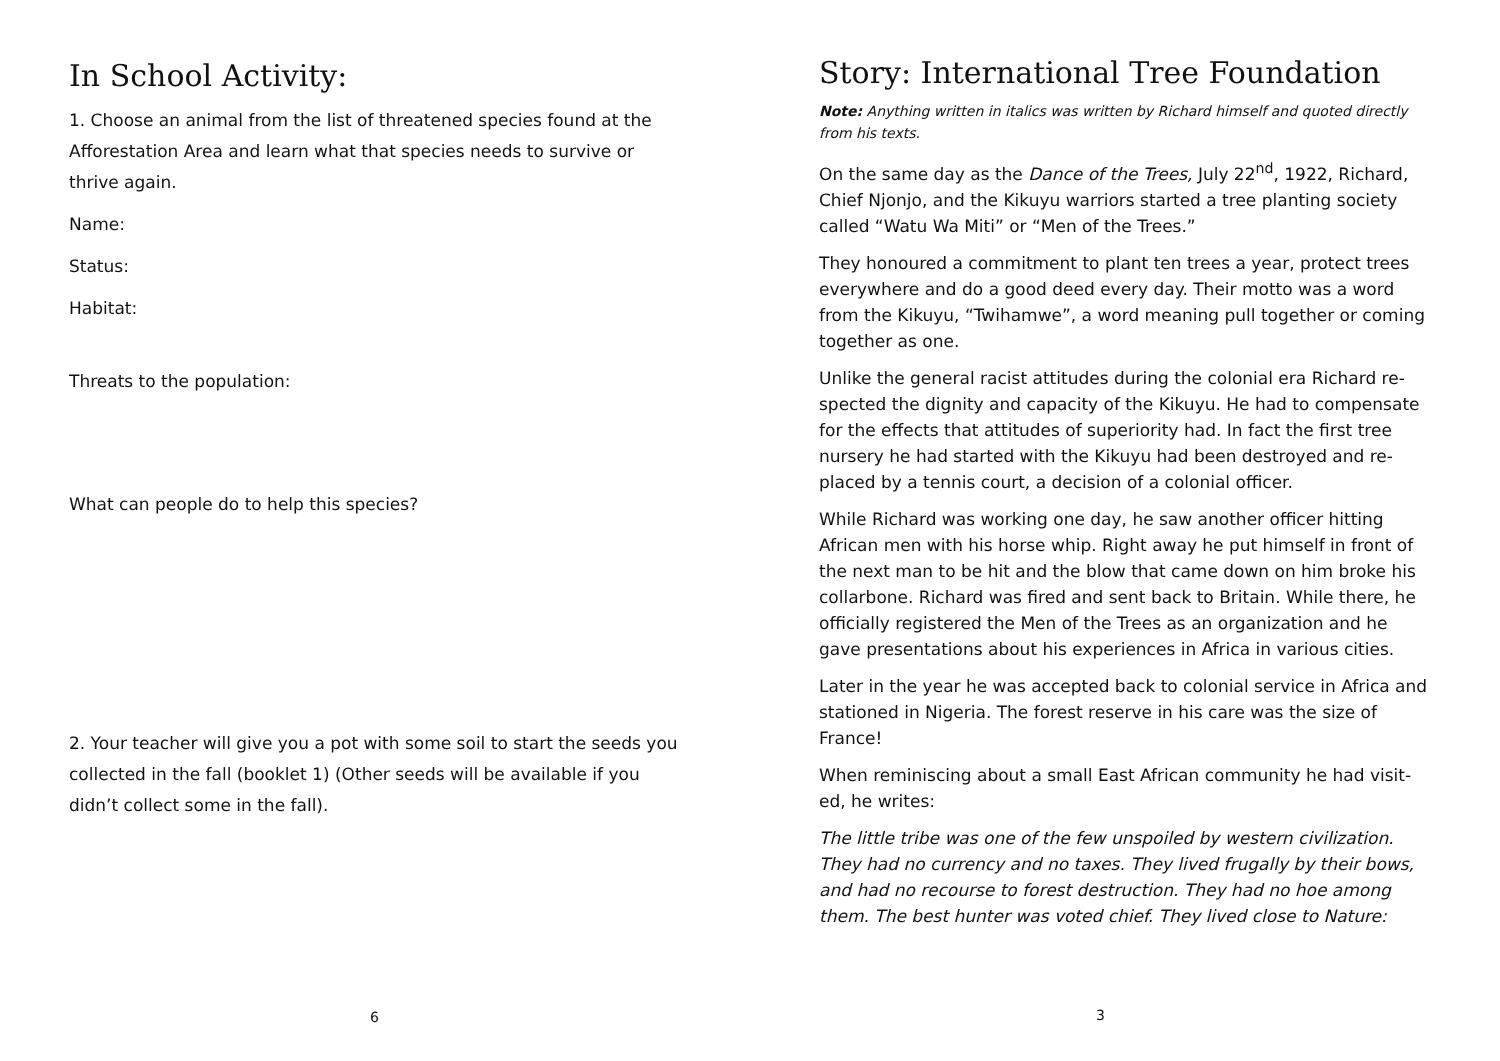In School Activity:
1. Choose an animal from the list of threatened species found at the Afforestation Area and learn what that species needs to survive or thrive again.
Name:
Status:
Habitat:
Threats to the population:
What can people do to help this species?
2. Your teacher will give you a pot with some soil to start the seeds you collected in the fall (booklet 1) (Other seeds will be available if you didn’t collect some in the fall).
6
Story: International Tree Foundation
Note: Anything written in italics was written by Richard himself and quoted directly from his texts.
On the same day as the Dance of the Trees, July 22<sup>nd</sup>, 1922, Richard, Chief Njonjo, and the Kikuyu warriors started a tree planting society called “Watu Wa Miti” or “Men of the Trees.”
They honoured a commitment to plant ten trees a year, protect trees everywhere and do a good deed every day. Their motto was a word from the Kikuyu, “Twihamwe”, a word meaning pull together or coming together as one.
Unlike the general racist attitudes during the colonial era Richard re-spected the dignity and capacity of the Kikuyu. He had to compensate for the effects that attitudes of superiority had. In fact the first tree nursery he had started with the Kikuyu had been destroyed and re-placed by a tennis court, a decision of a colonial officer.
While Richard was working one day, he saw another officer hitting African men with his horse whip. Right away he put himself in front of the next man to be hit and the blow that came down on him broke his collarbone. Richard was fired and sent back to Britain. While there, he officially registered the Men of the Trees as an organization and he gave presentations about his experiences in Africa in various cities.
Later in the year he was accepted back to colonial service in Africa and stationed in Nigeria. The forest reserve in his care was the size of France!
When reminiscing about a small East African community he had visit-ed, he writes:
The little tribe was one of the few unspoiled by western civilization. They had no currency and no taxes. They lived frugally by their bows, and had no recourse to forest destruction. They had no hoe among them. The best hunter was voted chief. They lived close to Nature:
3